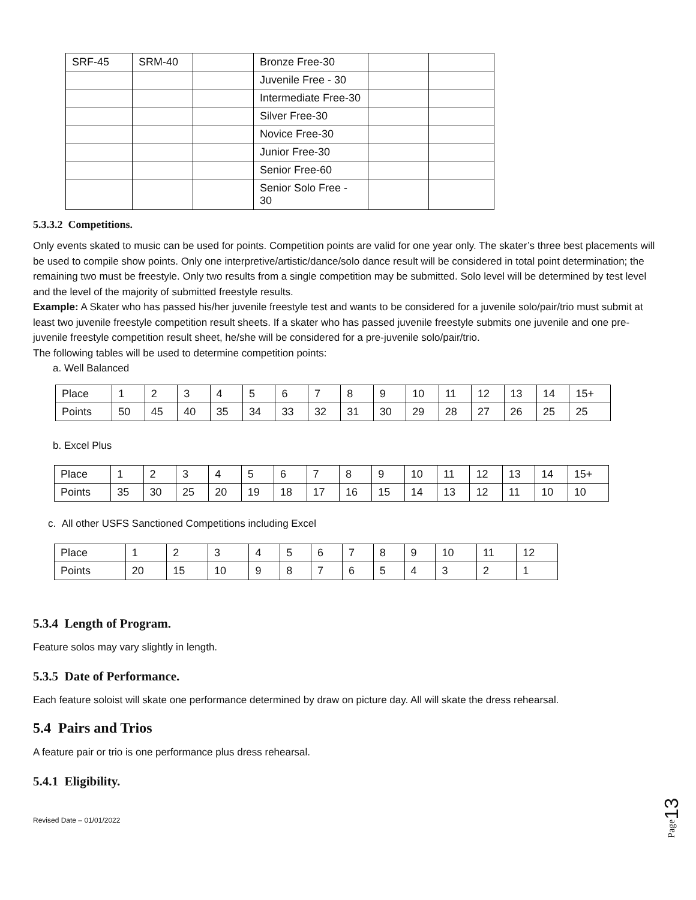| SRF-45 | SRM-40 | | Bronze Free-30 | | |
| | | | Juvenile Free - 30 | | |
| | | | Intermediate Free-30 | | |
| | | | Silver Free-30 | | |
| | | | Novice Free-30 | | |
| | | | Junior Free-30 | | |
| | | | Senior Free-60 | | |
| | | | Senior Solo Free - 30 | | |
5.3.3.2 Competitions.
Only events skated to music can be used for points. Competition points are valid for one year only. The skater’s three best placements will be used to compile show points. Only one interpretive/artistic/dance/solo dance result will be considered in total point determination; the remaining two must be freestyle. Only two results from a single competition may be submitted. Solo level will be determined by test level and the level of the majority of submitted freestyle results.
Example: A Skater who has passed his/her juvenile freestyle test and wants to be considered for a juvenile solo/pair/trio must submit at least two juvenile freestyle competition result sheets. If a skater who has passed juvenile freestyle submits one juvenile and one pre-juvenile freestyle competition result sheet, he/she will be considered for a pre-juvenile solo/pair/trio.
The following tables will be used to determine competition points:
a. Well Balanced
| Place | 1 | 2 | 3 | 4 | 5 | 6 | 7 | 8 | 9 | 10 | 11 | 12 | 13 | 14 | 15+ |
| Points | 50 | 45 | 40 | 35 | 34 | 33 | 32 | 31 | 30 | 29 | 28 | 27 | 26 | 25 | 25 |
b. Excel Plus
| Place | 1 | 2 | 3 | 4 | 5 | 6 | 7 | 8 | 9 | 10 | 11 | 12 | 13 | 14 | 15+ |
| Points | 35 | 30 | 25 | 20 | 19 | 18 | 17 | 16 | 15 | 14 | 13 | 12 | 11 | 10 | 10 |
c. All other USFS Sanctioned Competitions including Excel
| Place | 1 | 2 | 3 | 4 | 5 | 6 | 7 | 8 | 9 | 10 | 11 | 12 |
| Points | 20 | 15 | 10 | 9 | 8 | 7 | 6 | 5 | 4 | 3 | 2 | 1 |
5.3.4 Length of Program.
Feature solos may vary slightly in length.
5.3.5 Date of Performance.
Each feature soloist will skate one performance determined by draw on picture day. All will skate the dress rehearsal.
5.4 Pairs and Trios
A feature pair or trio is one performance plus dress rehearsal.
5.4.1 Eligibility.
Revised Date – 01/01/2022
Page13